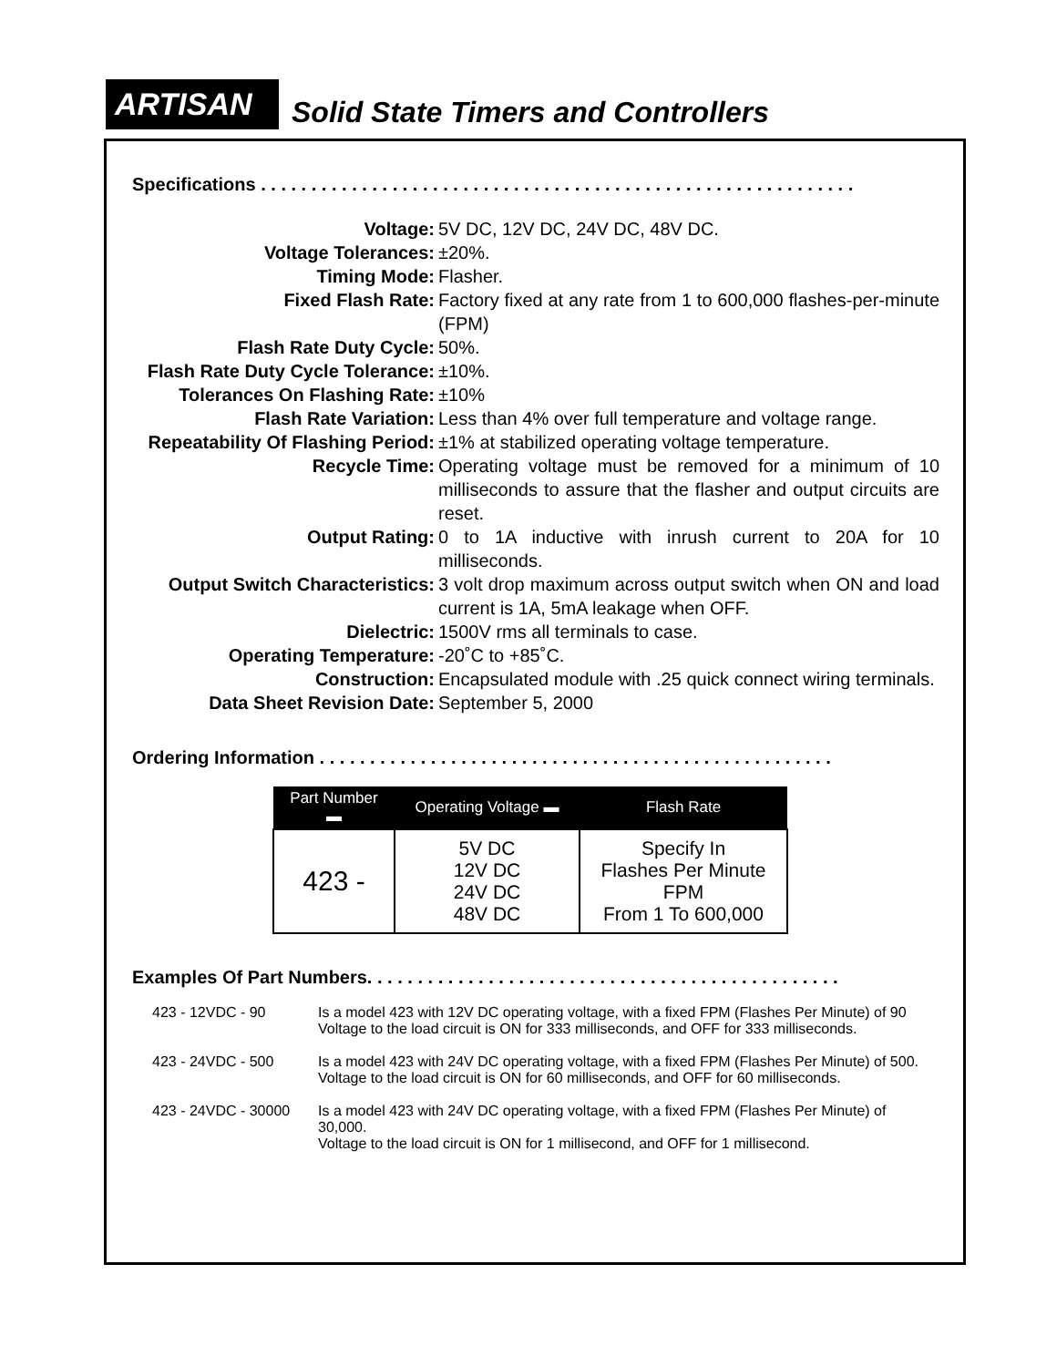ARTISAN
Solid State Timers and Controllers
Specifications . . . . . . . . . . . . . . . . . . . . . . . . . . . . . . . . . . . . . . . . . . . . . . . . . . . . . . . . . . .
Voltage: 5V DC, 12V DC, 24V DC, 48V DC.
Voltage Tolerances: ±20%.
Timing Mode: Flasher.
Fixed Flash Rate: Factory fixed at any rate from 1 to 600,000 flashes-per-minute (FPM)
Flash Rate Duty Cycle: 50%.
Flash Rate Duty Cycle Tolerance:
±10%.
Tolerances On Flashing Rate: ±10%
Flash Rate Variation: Less than 4% over full temperature and voltage range.
Repeatability Of Flashing Period:
±1% at stabilized operating voltage temperature.
Recycle Time: Operating voltage must be removed for a minimum of 10 milliseconds to assure that the flasher and output circuits are reset.
Output Rating: 0 to 1A inductive with inrush current to 20A for 10 milliseconds.
Output Switch Characteristics: 3 volt drop maximum across output switch when ON and load current is 1A, 5mA leakage when OFF.
Dielectric: 1500V rms all terminals to case.
Operating Temperature: -20˚C to +85˚C.
Construction: Encapsulated module with .25 quick connect wiring terminals.
Data Sheet Revision Date: September 5, 2000
Ordering Information . . . . . . . . . . . . . . . . . . . . . . . . . . . . . . . . . . . . . . . . . . . . . . . . . . .
| Part Number ▬ | Operating Voltage ▬ | Flash Rate |
| --- | --- | --- |
| 423 - | 5V DC 12V DC 24V DC 48V DC | Specify In Flashes Per Minute FPM From 1 To 600,000 |
Examples Of Part Numbers. . . . . . . . . . . . . . . . . . . . . . . . . . . . . . . . . . . . . . . . . . . . . . .
423 - 12VDC - 90 Is a model 423 with 12V DC operating voltage, with a fixed FPM (Flashes Per Minute) of 90
Voltage to the load circuit is ON for 333 milliseconds, and OFF for 333 milliseconds.
423 - 24VDC - 500 Is a model 423 with 24V DC operating voltage, with a fixed FPM (Flashes Per Minute) of 500.
Voltage to the load circuit is ON for 60 milliseconds, and OFF for 60 milliseconds.
423 - 24VDC - 30000
Is a model 423 with 24V DC operating voltage, with a fixed FPM (Flashes Per Minute) of 30,000.
Voltage to the load circuit is ON for 1 millisecond, and OFF for 1 millisecond.